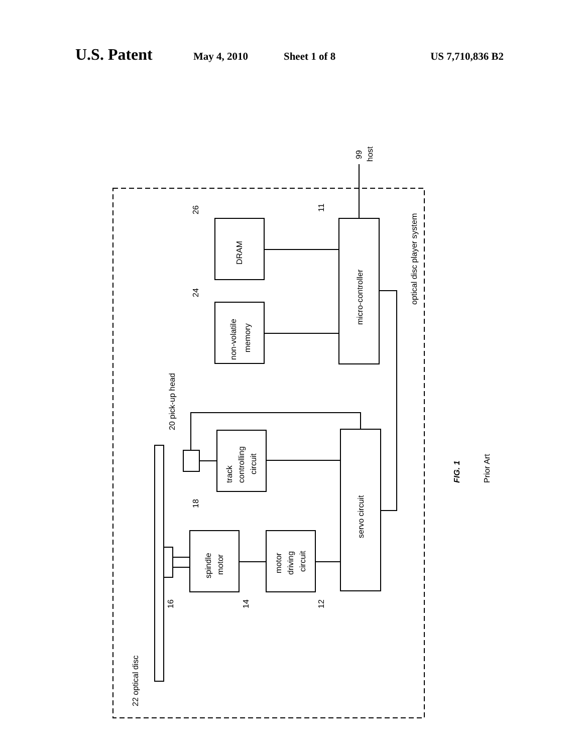U.S. Patent May 4, 2010 Sheet 1 of 8 US 7,710,836 B2
DRAM
non-volatile
memory
micro-controller
track
controlling
circuit
servo circuit
spindle
motor
motor
driving
circuit
optical disc player system
99
host
26
24
11
20 pick-up head
18
16
14
12
22 optical disc
FIG. 1
Prior Art